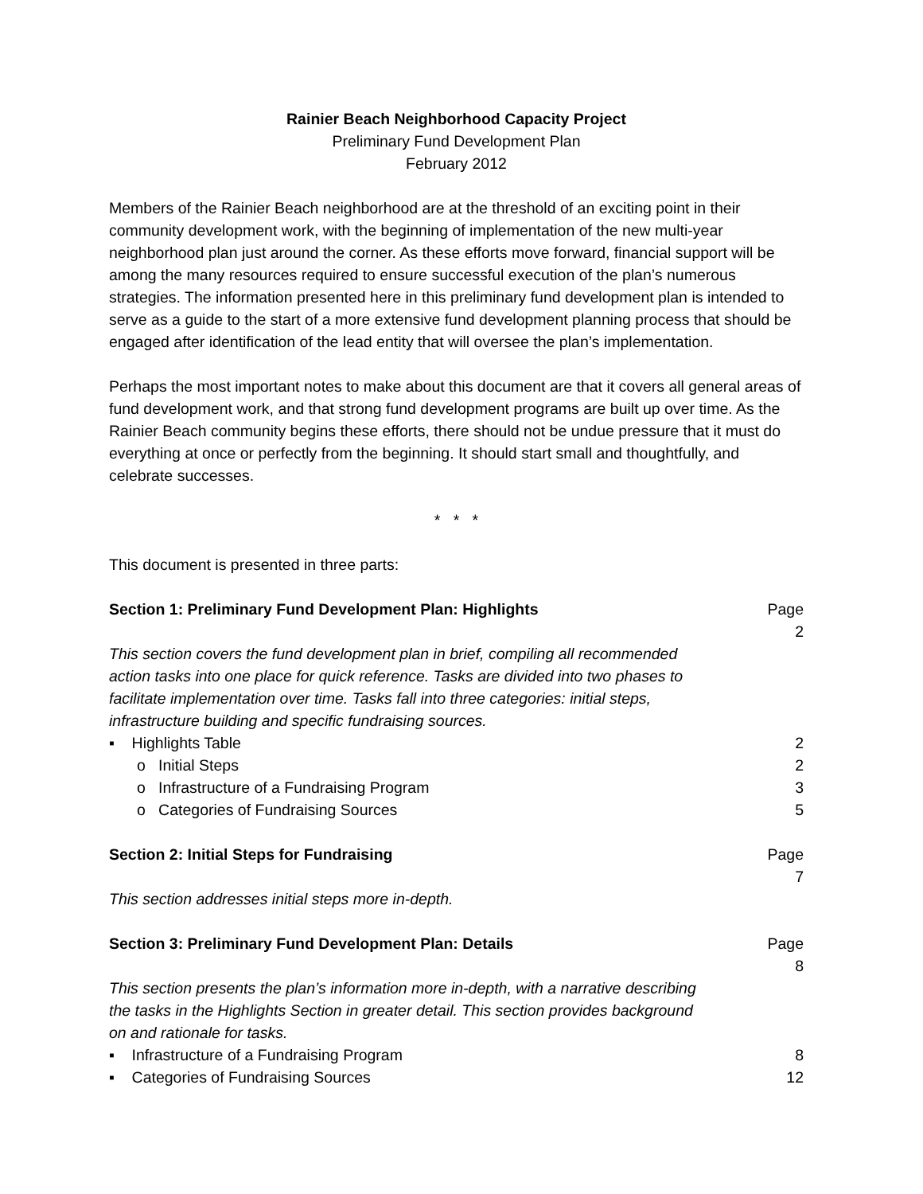Rainier Beach Neighborhood Capacity Project
Preliminary Fund Development Plan
February 2012
Members of the Rainier Beach neighborhood are at the threshold of an exciting point in their community development work, with the beginning of implementation of the new multi-year neighborhood plan just around the corner. As these efforts move forward, financial support will be among the many resources required to ensure successful execution of the plan’s numerous strategies. The information presented here in this preliminary fund development plan is intended to serve as a guide to the start of a more extensive fund development planning process that should be engaged after identification of the lead entity that will oversee the plan’s implementation.
Perhaps the most important notes to make about this document are that it covers all general areas of fund development work, and that strong fund development programs are built up over time. As the Rainier Beach community begins these efforts, there should not be undue pressure that it must do everything at once or perfectly from the beginning. It should start small and thoughtfully, and celebrate successes.
* * *
This document is presented in three parts:
Section 1: Preliminary Fund Development Plan: Highlights Page 2
This section covers the fund development plan in brief, compiling all recommended action tasks into one place for quick reference. Tasks are divided into two phases to facilitate implementation over time. Tasks fall into three categories: initial steps, infrastructure building and specific fundraising sources.
▪ Highlights Table 2
o Initial Steps 2
o Infrastructure of a Fundraising Program 3
o Categories of Fundraising Sources 5
Section 2: Initial Steps for Fundraising Page 7
This section addresses initial steps more in-depth.
Section 3: Preliminary Fund Development Plan: Details Page 8
This section presents the plan’s information more in-depth, with a narrative describing the tasks in the Highlights Section in greater detail. This section provides background on and rationale for tasks.
▪ Infrastructure of a Fundraising Program 8
▪ Categories of Fundraising Sources 12